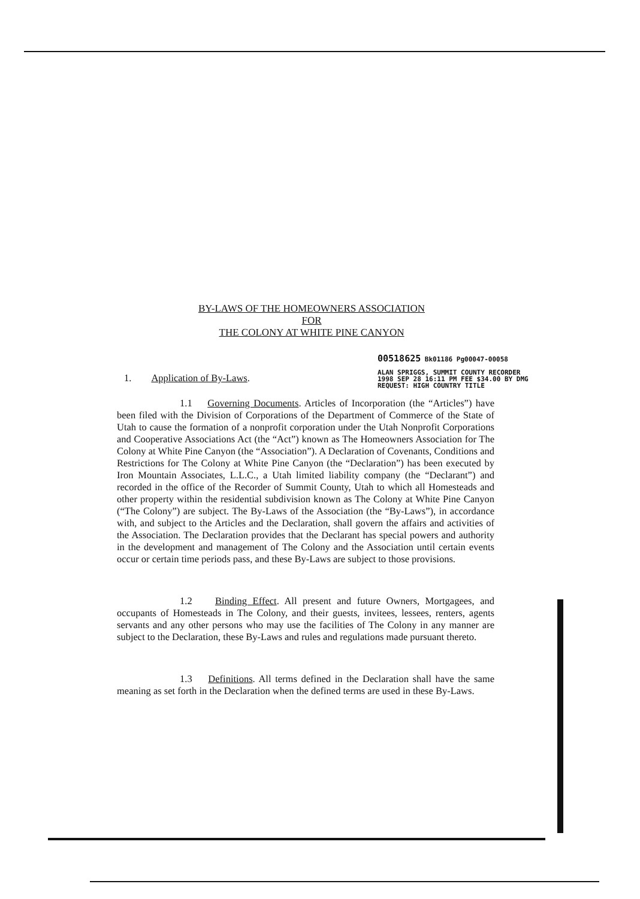BY-LAWS OF THE HOMEOWNERS ASSOCIATION
FOR
THE COLONY AT WHITE PINE CANYON
00518625 Bk01186 Pg00047-00058
ALAN SPRIGGS, SUMMIT COUNTY RECORDER
1998 SEP 28 16:11 PM FEE $34.00 BY DMG
REQUEST: HIGH COUNTRY TITLE
1. Application of By-Laws.
1.1 Governing Documents. Articles of Incorporation (the “Articles”) have been filed with the Division of Corporations of the Department of Commerce of the State of Utah to cause the formation of a nonprofit corporation under the Utah Nonprofit Corporations and Cooperative Associations Act (the “Act”) known as The Homeowners Association for The Colony at White Pine Canyon (the “Association”). A Declaration of Covenants, Conditions and Restrictions for The Colony at White Pine Canyon (the “Declaration”) has been executed by Iron Mountain Associates, L.L.C., a Utah limited liability company (the “Declarant”) and recorded in the office of the Recorder of Summit County, Utah to which all Homesteads and other property within the residential subdivision known as The Colony at White Pine Canyon (“The Colony”) are subject. The By-Laws of the Association (the “By-Laws”), in accordance with, and subject to the Articles and the Declaration, shall govern the affairs and activities of the Association. The Declaration provides that the Declarant has special powers and authority in the development and management of The Colony and the Association until certain events occur or certain time periods pass, and these By-Laws are subject to those provisions.
1.2 Binding Effect. All present and future Owners, Mortgagees, and occupants of Homesteads in The Colony, and their guests, invitees, lessees, renters, agents servants and any other persons who may use the facilities of The Colony in any manner are subject to the Declaration, these By-Laws and rules and regulations made pursuant thereto.
1.3 Definitions. All terms defined in the Declaration shall have the same meaning as set forth in the Declaration when the defined terms are used in these By-Laws.